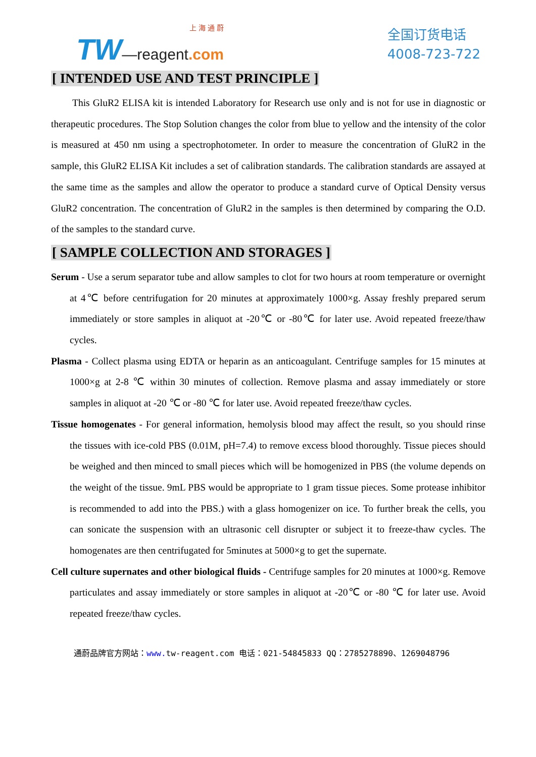上 海 通 蔚
TW—reagent.com
全国订货电话
4008-723-722
[ INTENDED USE AND TEST PRINCIPLE ]
This GluR2 ELISA kit is intended Laboratory for Research use only and is not for use in diagnostic or therapeutic procedures. The Stop Solution changes the color from blue to yellow and the intensity of the color is measured at 450 nm using a spectrophotometer. In order to measure the concentration of GluR2 in the sample, this GluR2 ELISA Kit includes a set of calibration standards. The calibration standards are assayed at the same time as the samples and allow the operator to produce a standard curve of Optical Density versus GluR2 concentration. The concentration of GluR2 in the samples is then determined by comparing the O.D. of the samples to the standard curve.
[ SAMPLE COLLECTION AND STORAGES ]
Serum - Use a serum separator tube and allow samples to clot for two hours at room temperature or overnight at 4℃ before centrifugation for 20 minutes at approximately 1000×g. Assay freshly prepared serum immediately or store samples in aliquot at -20℃ or -80℃ for later use. Avoid repeated freeze/thaw cycles.
Plasma - Collect plasma using EDTA or heparin as an anticoagulant. Centrifuge samples for 15 minutes at 1000×g at 2-8 ℃ within 30 minutes of collection. Remove plasma and assay immediately or store samples in aliquot at -20 ℃ or -80 ℃ for later use. Avoid repeated freeze/thaw cycles.
Tissue homogenates - For general information, hemolysis blood may affect the result, so you should rinse the tissues with ice-cold PBS (0.01M, pH=7.4) to remove excess blood thoroughly. Tissue pieces should be weighed and then minced to small pieces which will be homogenized in PBS (the volume depends on the weight of the tissue. 9mL PBS would be appropriate to 1 gram tissue pieces. Some protease inhibitor is recommended to add into the PBS.) with a glass homogenizer on ice. To further break the cells, you can sonicate the suspension with an ultrasonic cell disrupter or subject it to freeze-thaw cycles. The homogenates are then centrifugated for 5minutes at 5000×g to get the supernate.
Cell culture supernates and other biological fluids - Centrifuge samples for 20 minutes at 1000×g. Remove particulates and assay immediately or store samples in aliquot at -20℃ or -80 ℃ for later use. Avoid repeated freeze/thaw cycles.
通蔚品牌官方网站：www. tw-reagent.com 电话：021-54845833 QQ：2785278890、1269048796